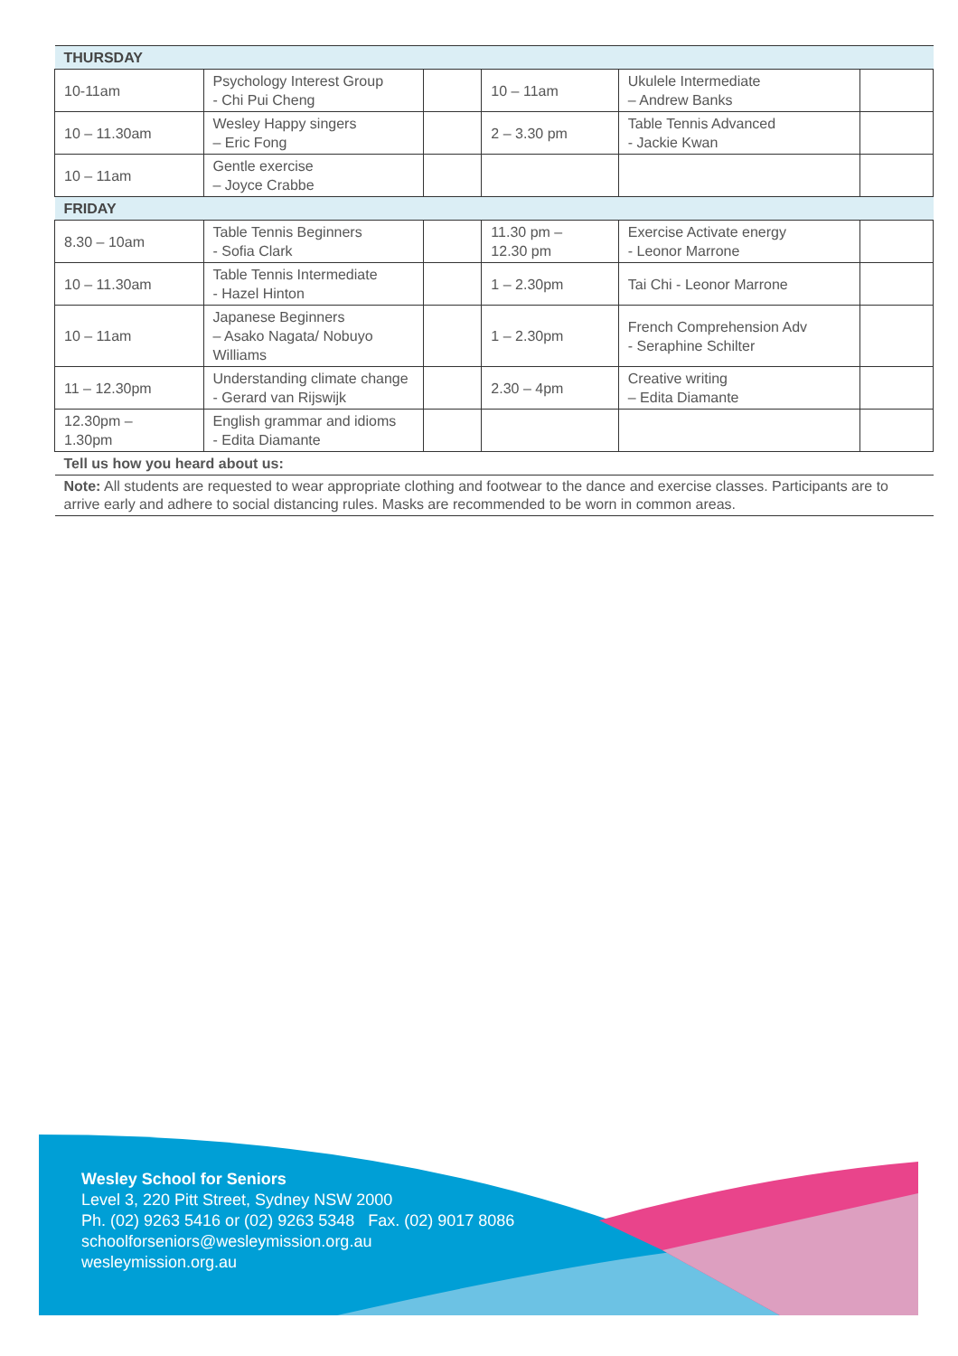| THURSDAY | | | | | |
| 10-11am | Psychology Interest Group - Chi Pui Cheng | | 10 – 11am | Ukulele Intermediate – Andrew Banks | |
| 10 – 11.30am | Wesley Happy singers – Eric Fong | | 2 – 3.30 pm | Table Tennis Advanced - Jackie Kwan | |
| 10 – 11am | Gentle exercise – Joyce Crabbe | | | | |
| FRIDAY | | | | | |
| 8.30 – 10am | Table Tennis Beginners - Sofia Clark | | 11.30 pm – 12.30 pm | Exercise Activate energy - Leonor Marrone | |
| 10 – 11.30am | Table Tennis Intermediate - Hazel Hinton | | 1 – 2.30pm | Tai Chi - Leonor Marrone | |
| 10 – 11am | Japanese Beginners – Asako Nagata/ Nobuyo Williams | | 1 – 2.30pm | French Comprehension Adv - Seraphine Schilter | |
| 11 – 12.30pm | Understanding climate change - Gerard van Rijswijk | | 2.30 – 4pm | Creative writing – Edita Diamante | |
| 12.30pm – 1.30pm | English grammar and idioms - Edita Diamante | | | | |
| Tell us how you heard about us: | | | | | |
| Note: All students are requested to wear appropriate clothing and footwear to the dance and exercise classes. Participants are to arrive early and adhere to social distancing rules. Masks are recommended to be worn in common areas. | | | | | |
Wesley School for Seniors
Level 3, 220 Pitt Street, Sydney NSW 2000
Ph. (02) 9263 5416 or (02) 9263 5348 Fax. (02) 9017 8086
schoolforseniors@wesleymission.org.au
wesleymission.org.au